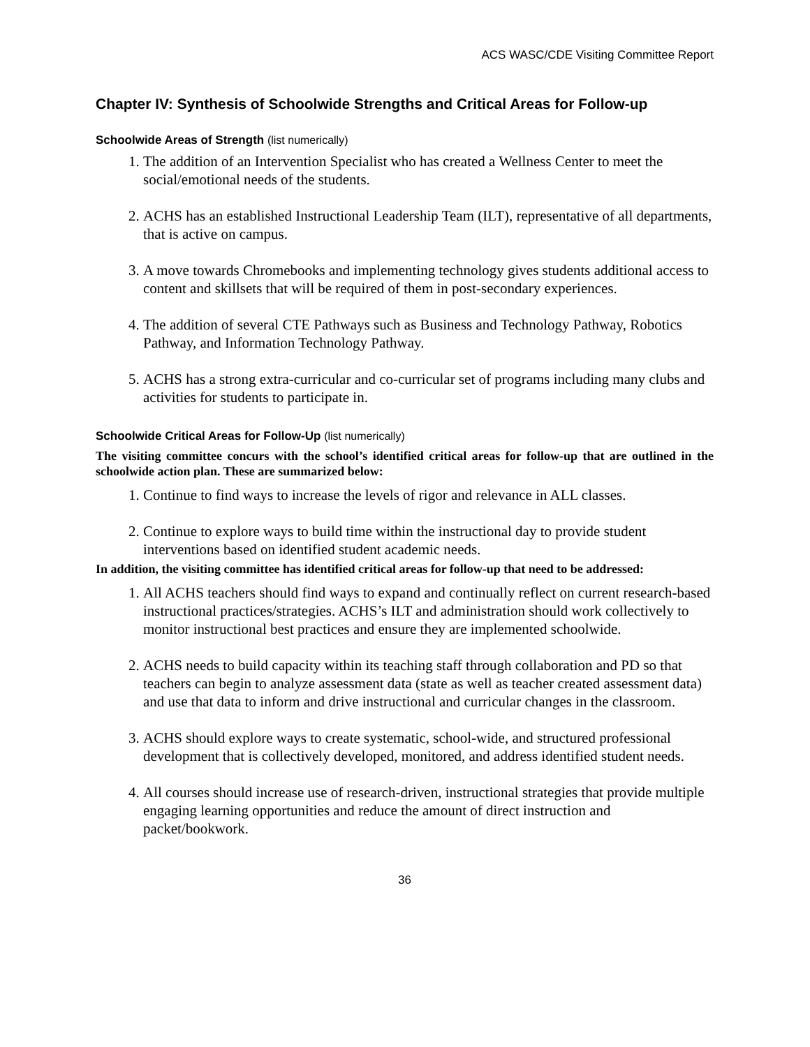ACS WASC/CDE Visiting Committee Report
Chapter IV: Synthesis of Schoolwide Strengths and Critical Areas for Follow-up
Schoolwide Areas of Strength (list numerically)
1. The addition of an Intervention Specialist who has created a Wellness Center to meet the social/emotional needs of the students.
2. ACHS has an established Instructional Leadership Team (ILT), representative of all departments, that is active on campus.
3. A move towards Chromebooks and implementing technology gives students additional access to content and skillsets that will be required of them in post-secondary experiences.
4. The addition of several CTE Pathways such as Business and Technology Pathway, Robotics Pathway, and Information Technology Pathway.
5. ACHS has a strong extra-curricular and co-curricular set of programs including many clubs and activities for students to participate in.
Schoolwide Critical Areas for Follow-Up (list numerically)
The visiting committee concurs with the school’s identified critical areas for follow-up that are outlined in the schoolwide action plan. These are summarized below:
1. Continue to find ways to increase the levels of rigor and relevance in ALL classes.
2. Continue to explore ways to build time within the instructional day to provide student interventions based on identified student academic needs.
In addition, the visiting committee has identified critical areas for follow-up that need to be addressed:
1. All ACHS teachers should find ways to expand and continually reflect on current research-based instructional practices/strategies. ACHS’s ILT and administration should work collectively to monitor instructional best practices and ensure they are implemented schoolwide.
2. ACHS needs to build capacity within its teaching staff through collaboration and PD so that teachers can begin to analyze assessment data (state as well as teacher created assessment data) and use that data to inform and drive instructional and curricular changes in the classroom.
3. ACHS should explore ways to create systematic, school-wide, and structured professional development that is collectively developed, monitored, and address identified student needs.
4. All courses should increase use of research-driven, instructional strategies that provide multiple engaging learning opportunities and reduce the amount of direct instruction and packet/bookwork.
36